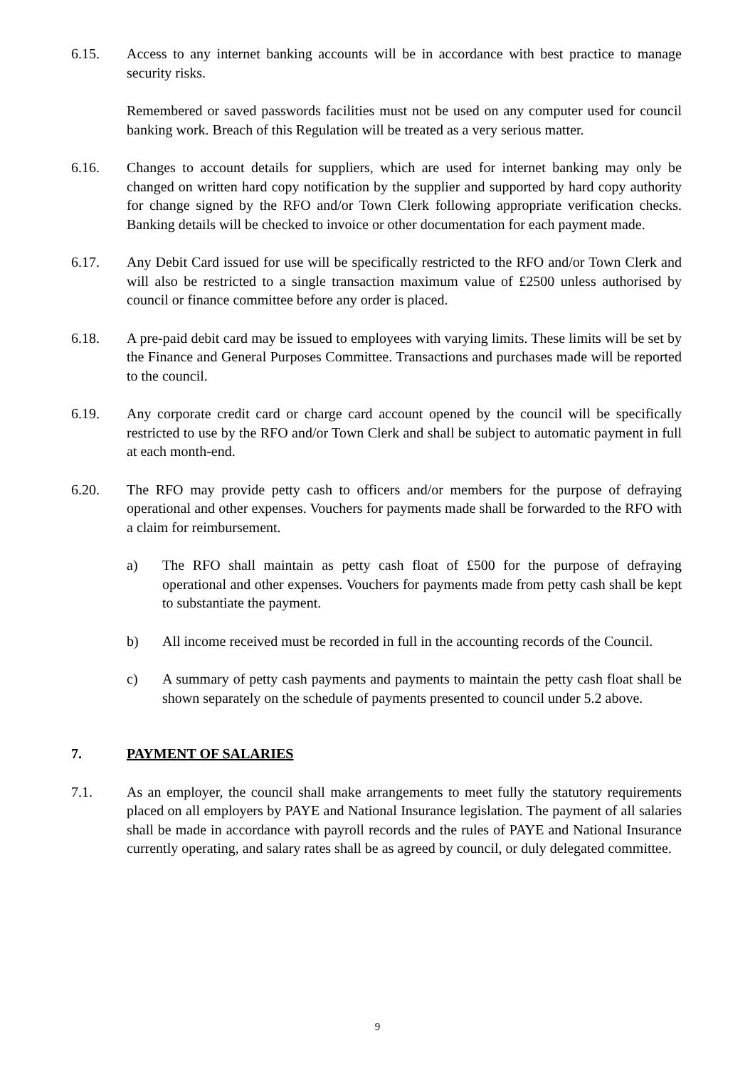6.15. Access to any internet banking accounts will be in accordance with best practice to manage security risks.
Remembered or saved passwords facilities must not be used on any computer used for council banking work. Breach of this Regulation will be treated as a very serious matter.
6.16. Changes to account details for suppliers, which are used for internet banking may only be changed on written hard copy notification by the supplier and supported by hard copy authority for change signed by the RFO and/or Town Clerk following appropriate verification checks. Banking details will be checked to invoice or other documentation for each payment made.
6.17. Any Debit Card issued for use will be specifically restricted to the RFO and/or Town Clerk and will also be restricted to a single transaction maximum value of £2500 unless authorised by council or finance committee before any order is placed.
6.18. A pre-paid debit card may be issued to employees with varying limits. These limits will be set by the Finance and General Purposes Committee. Transactions and purchases made will be reported to the council.
6.19. Any corporate credit card or charge card account opened by the council will be specifically restricted to use by the RFO and/or Town Clerk and shall be subject to automatic payment in full at each month-end.
6.20. The RFO may provide petty cash to officers and/or members for the purpose of defraying operational and other expenses. Vouchers for payments made shall be forwarded to the RFO with a claim for reimbursement.
a) The RFO shall maintain as petty cash float of £500 for the purpose of defraying operational and other expenses. Vouchers for payments made from petty cash shall be kept to substantiate the payment.
b) All income received must be recorded in full in the accounting records of the Council.
c) A summary of petty cash payments and payments to maintain the petty cash float shall be shown separately on the schedule of payments presented to council under 5.2 above.
7. PAYMENT OF SALARIES
7.1. As an employer, the council shall make arrangements to meet fully the statutory requirements placed on all employers by PAYE and National Insurance legislation. The payment of all salaries shall be made in accordance with payroll records and the rules of PAYE and National Insurance currently operating, and salary rates shall be as agreed by council, or duly delegated committee.
9